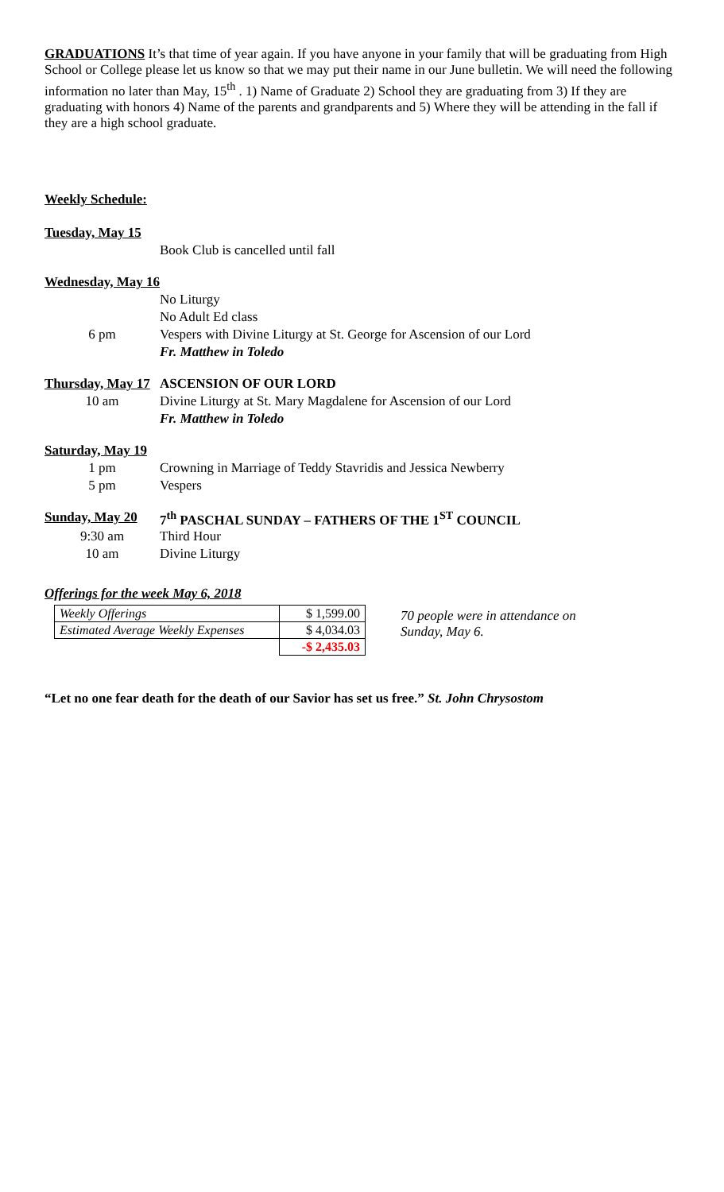GRADUATIONS It’s that time of year again. If you have anyone in your family that will be graduating from High School or College please let us know so that we may put their name in our June bulletin. We will need the following information no later than May, 15<sup>th</sup> . 1) Name of Graduate 2) School they are graduating from 3) If they are graduating with honors 4) Name of the parents and grandparents and 5) Where they will be attending in the fall if they are a high school graduate.
Weekly Schedule:
| Tuesday, May 15 | |
| | Book Club is cancelled until fall |
| Wednesday, May 16 | |
| | No Liturgy |
| | No Adult Ed class |
| 6 pm | Vespers with Divine Liturgy at St. George for Ascension of our Lord |
| | Fr. Matthew in Toledo |
| Thursday, May 17 | ASCENSION OF OUR LORD |
| 10 am | Divine Liturgy at St. Mary Magdalene for Ascension of our Lord |
| | Fr. Matthew in Toledo |
| Saturday, May 19 | |
| 1 pm | Crowning in Marriage of Teddy Stavridis and Jessica Newberry |
| 5 pm | Vespers |
| Sunday, May 20 | 7<sup>th</sup> PASCHAL SUNDAY – FATHERS OF THE 1<sup>ST</sup> COUNCIL |
| 9:30 am | Third Hour |
| 10 am | Divine Liturgy |
Offerings for the week May 6, 2018
| Weekly Offerings | $ 1,599.00 |
| Estimated Average Weekly Expenses | $ 4,034.03 |
| | -$ 2,435.03 |
70 people were in attendance on
Sunday, May 6.
“Let no one fear death for the death of our Savior has set us free.” St. John Chrysostom